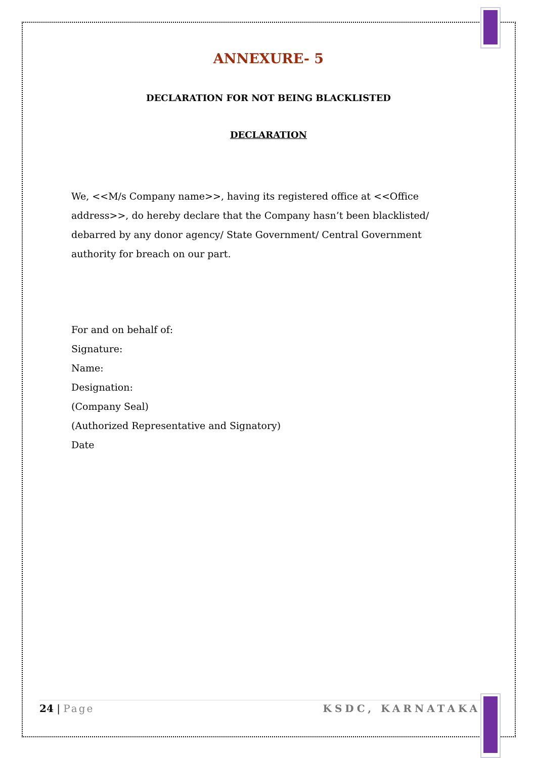ANNEXURE- 5
DECLARATION FOR NOT BEING BLACKLISTED
DECLARATION
We, <<M/s Company name>>, having its registered office at <<Office address>>, do hereby declare that the Company hasn’t been blacklisted/ debarred by any donor agency/ State Government/ Central Government authority for breach on our part.
For and on behalf of:
Signature:
Name:
Designation:
(Company Seal)
(Authorized Representative and Signatory)
Date
24 | Page KSDC, KARNATAKA